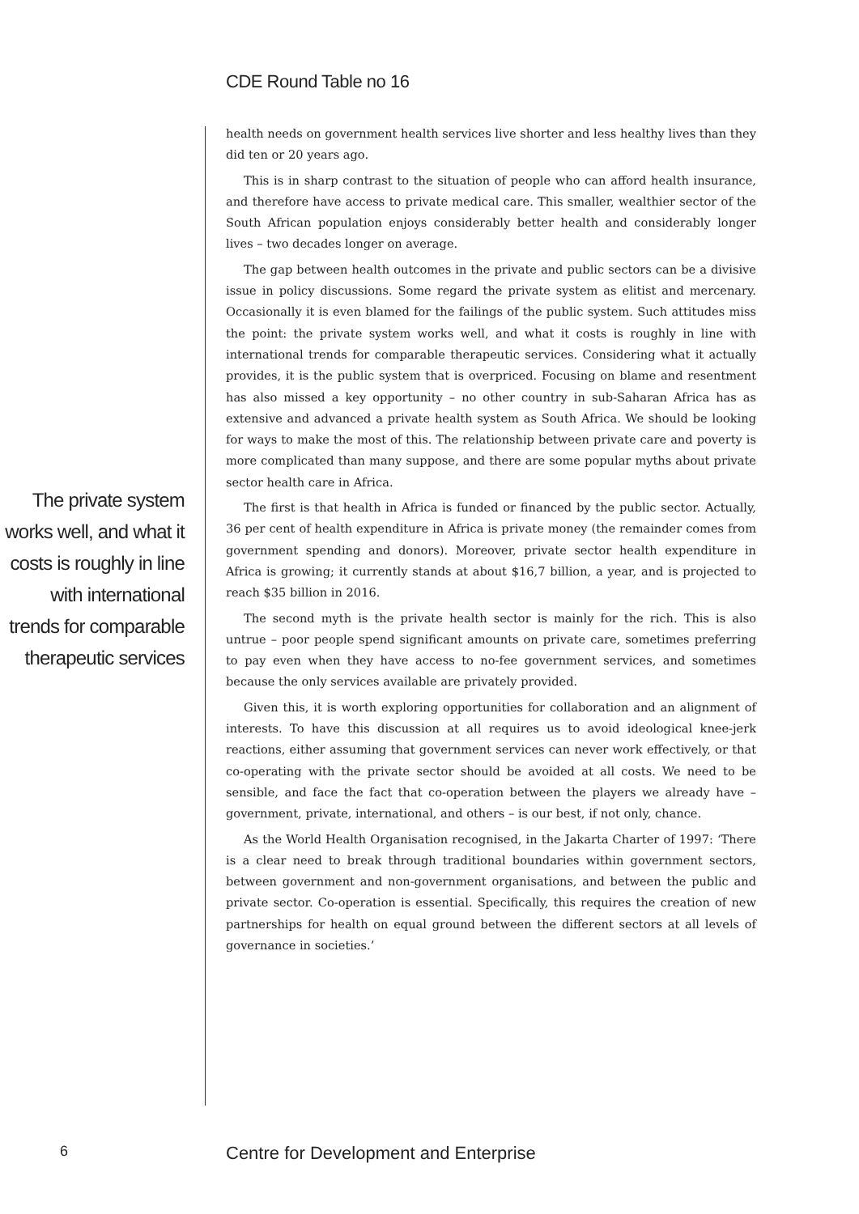CDE Round Table no 16
The private system works well, and what it costs is roughly in line with international trends for comparable therapeutic services
health needs on government health services live shorter and less healthy lives than they did ten or 20 years ago.
This is in sharp contrast to the situation of people who can afford health insurance, and therefore have access to private medical care. This smaller, wealthier sector of the South African population enjoys considerably better health and considerably longer lives – two decades longer on average.
The gap between health outcomes in the private and public sectors can be a divisive issue in policy discussions. Some regard the private system as elitist and mercenary. Occasionally it is even blamed for the failings of the public system. Such attitudes miss the point: the private system works well, and what it costs is roughly in line with international trends for comparable therapeutic services. Considering what it actually provides, it is the public system that is overpriced. Focusing on blame and resentment has also missed a key opportunity – no other country in sub-Saharan Africa has as extensive and advanced a private health system as South Africa. We should be looking for ways to make the most of this. The relationship between private care and poverty is more complicated than many suppose, and there are some popular myths about private sector health care in Africa.
The first is that health in Africa is funded or financed by the public sector. Actually, 36 per cent of health expenditure in Africa is private money (the remainder comes from government spending and donors). Moreover, private sector health expenditure in Africa is growing; it currently stands at about $16,7 billion, a year, and is projected to reach $35 billion in 2016.
The second myth is the private health sector is mainly for the rich. This is also untrue – poor people spend significant amounts on private care, sometimes preferring to pay even when they have access to no-fee government services, and sometimes because the only services available are privately provided.
Given this, it is worth exploring opportunities for collaboration and an alignment of interests. To have this discussion at all requires us to avoid ideological knee-jerk reactions, either assuming that government services can never work effectively, or that co-operating with the private sector should be avoided at all costs. We need to be sensible, and face the fact that co-operation between the players we already have – government, private, international, and others – is our best, if not only, chance.
As the World Health Organisation recognised, in the Jakarta Charter of 1997: ‘There is a clear need to break through traditional boundaries within government sectors, between government and non-government organisations, and between the public and private sector. Co-operation is essential. Specifically, this requires the creation of new partnerships for health on equal ground between the different sectors at all levels of governance in societies.’
6
Centre for Development and Enterprise